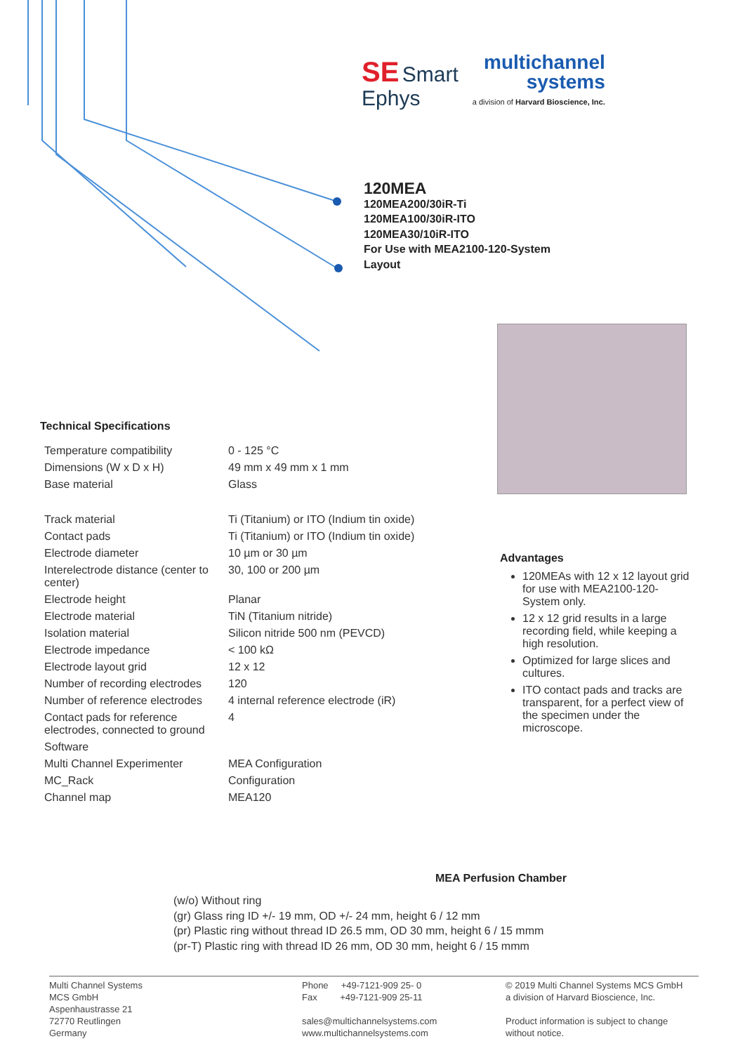SE Smart
Ephys
multichannel
systems
a division of Harvard Bioscience, Inc.
120MEA
120MEA200/30iR-Ti
120MEA100/30iR-ITO
120MEA30/10iR-ITO
For Use with MEA2100-120-System
Layout
Technical Specifications
| Temperature compatibility | 0 - 125 °C |
| Dimensions (W x D x H) | 49 mm x 49 mm x 1 mm |
| Base material | Glass |
| Track material | Ti (Titanium) or ITO (Indium tin oxide) |
| Contact pads | Ti (Titanium) or ITO (Indium tin oxide) |
| Electrode diameter | 10 µm or 30 µm |
| Interelectrode distance (center to center) | 30, 100 or 200 µm |
| Electrode height | Planar |
| Electrode material | TiN (Titanium nitride) |
| Isolation material | Silicon nitride 500 nm (PEVCD) |
| Electrode impedance | < 100 kΩ |
| Electrode layout grid | 12 x 12 |
| Number of recording electrodes | 120 |
| Number of reference electrodes | 4 internal reference electrode (iR) |
| Contact pads for reference electrodes, connected to ground | 4 |
| Software | |
| Multi Channel Experimenter | MEA Configuration |
| MC_Rack | Configuration |
| Channel map | MEA120 |
Advantages
120MEAs with 12 x 12 layout grid for use with MEA2100-120-System only.
12 x 12 grid results in a large recording field, while keeping a high resolution.
Optimized for large slices and cultures.
ITO contact pads and tracks are transparent, for a perfect view of the specimen under the microscope.
MEA Perfusion Chamber
(w/o) Without ring
(gr) Glass ring ID +/- 19 mm, OD +/- 24 mm, height 6 / 12 mm
(pr) Plastic ring without thread ID 26.5 mm, OD 30 mm, height 6 / 15 mmm
(pr-T) Plastic ring with thread ID 26 mm, OD 30 mm, height 6 / 15 mmm
Multi Channel Systems
MCS GmbH
Aspenhaustrasse 21
72770 Reutlingen
Germany
Phone +49-7121-909 25- 0
Fax +49-7121-909 25-11
sales@multichannelsystems.com
www.multichannelsystems.com
© 2019 Multi Channel Systems MCS GmbH
a division of Harvard Bioscience, Inc.
Product information is subject to change
without notice.